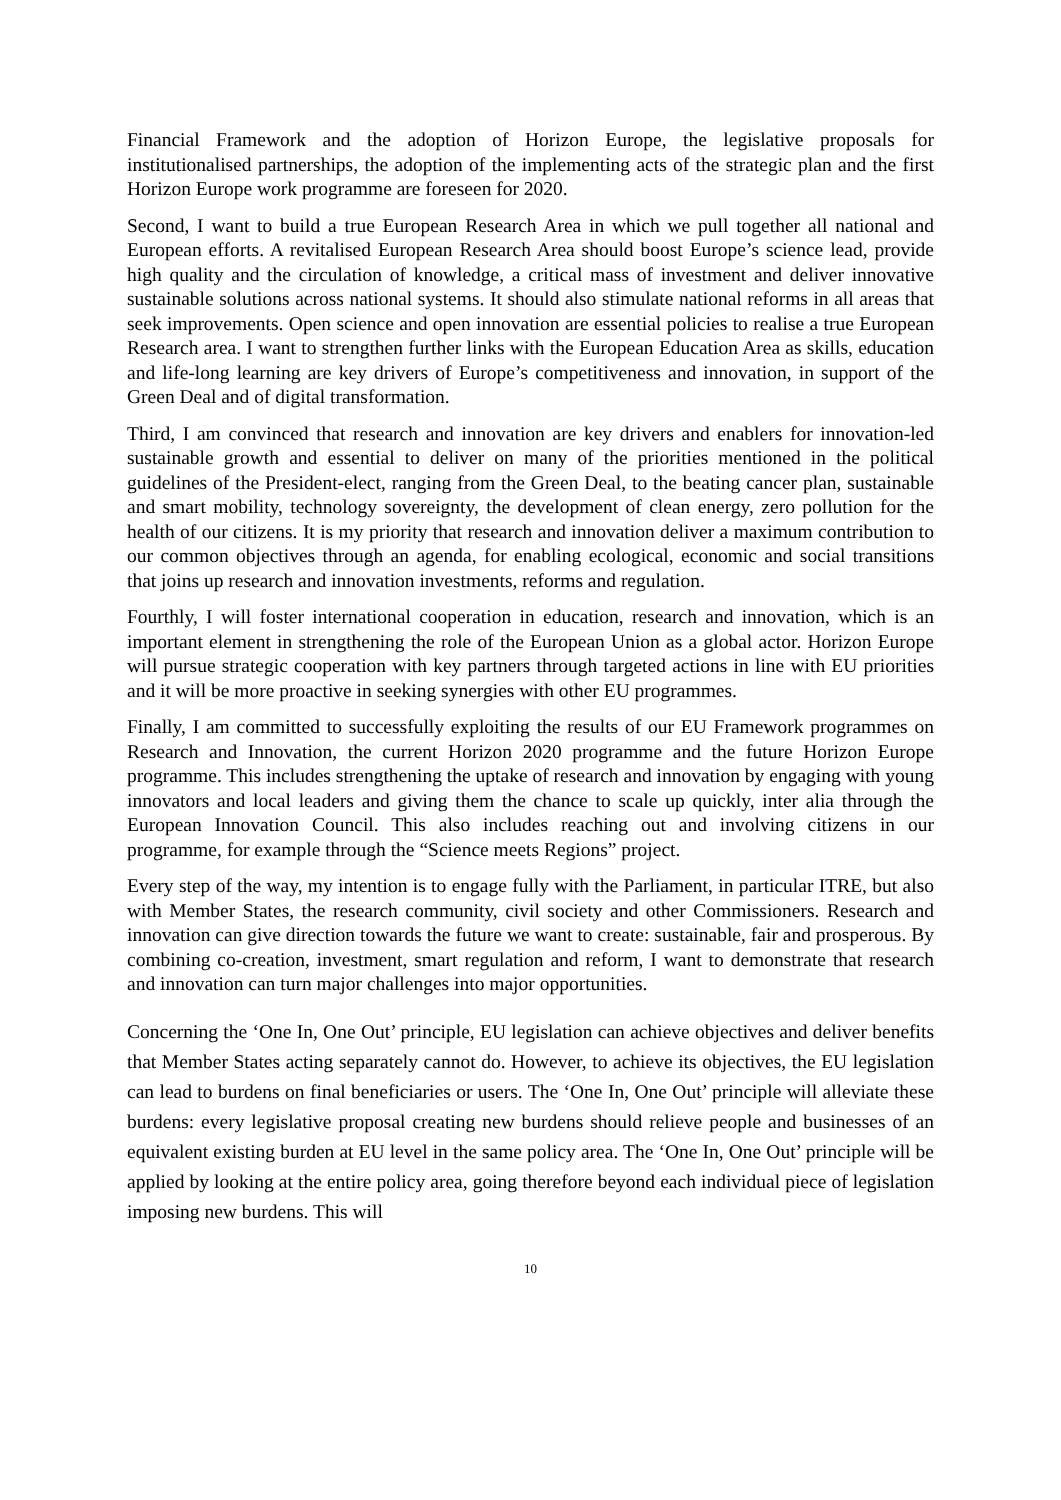Financial Framework and the adoption of Horizon Europe, the legislative proposals for institutionalised partnerships, the adoption of the implementing acts of the strategic plan and the first Horizon Europe work programme are foreseen for 2020.
Second, I want to build a true European Research Area in which we pull together all national and European efforts. A revitalised European Research Area should boost Europe’s science lead, provide high quality and the circulation of knowledge, a critical mass of investment and deliver innovative sustainable solutions across national systems. It should also stimulate national reforms in all areas that seek improvements. Open science and open innovation are essential policies to realise a true European Research area. I want to strengthen further links with the European Education Area as skills, education and life-long learning are key drivers of Europe’s competitiveness and innovation, in support of the Green Deal and of digital transformation.
Third, I am convinced that research and innovation are key drivers and enablers for innovation-led sustainable growth and essential to deliver on many of the priorities mentioned in the political guidelines of the President-elect, ranging from the Green Deal, to the beating cancer plan, sustainable and smart mobility, technology sovereignty, the development of clean energy, zero pollution for the health of our citizens. It is my priority that research and innovation deliver a maximum contribution to our common objectives through an agenda, for enabling ecological, economic and social transitions that joins up research and innovation investments, reforms and regulation.
Fourthly, I will foster international cooperation in education, research and innovation, which is an important element in strengthening the role of the European Union as a global actor. Horizon Europe will pursue strategic cooperation with key partners through targeted actions in line with EU priorities and it will be more proactive in seeking synergies with other EU programmes.
Finally, I am committed to successfully exploiting the results of our EU Framework programmes on Research and Innovation, the current Horizon 2020 programme and the future Horizon Europe programme. This includes strengthening the uptake of research and innovation by engaging with young innovators and local leaders and giving them the chance to scale up quickly, inter alia through the European Innovation Council. This also includes reaching out and involving citizens in our programme, for example through the “Science meets Regions” project.
Every step of the way, my intention is to engage fully with the Parliament, in particular ITRE, but also with Member States, the research community, civil society and other Commissioners. Research and innovation can give direction towards the future we want to create: sustainable, fair and prosperous. By combining co-creation, investment, smart regulation and reform, I want to demonstrate that research and innovation can turn major challenges into major opportunities.
Concerning the ‘One In, One Out’ principle, EU legislation can achieve objectives and deliver benefits that Member States acting separately cannot do. However, to achieve its objectives, the EU legislation can lead to burdens on final beneficiaries or users. The ‘One In, One Out’ principle will alleviate these burdens: every legislative proposal creating new burdens should relieve people and businesses of an equivalent existing burden at EU level in the same policy area. The ‘One In, One Out’ principle will be applied by looking at the entire policy area, going therefore beyond each individual piece of legislation imposing new burdens. This will
10